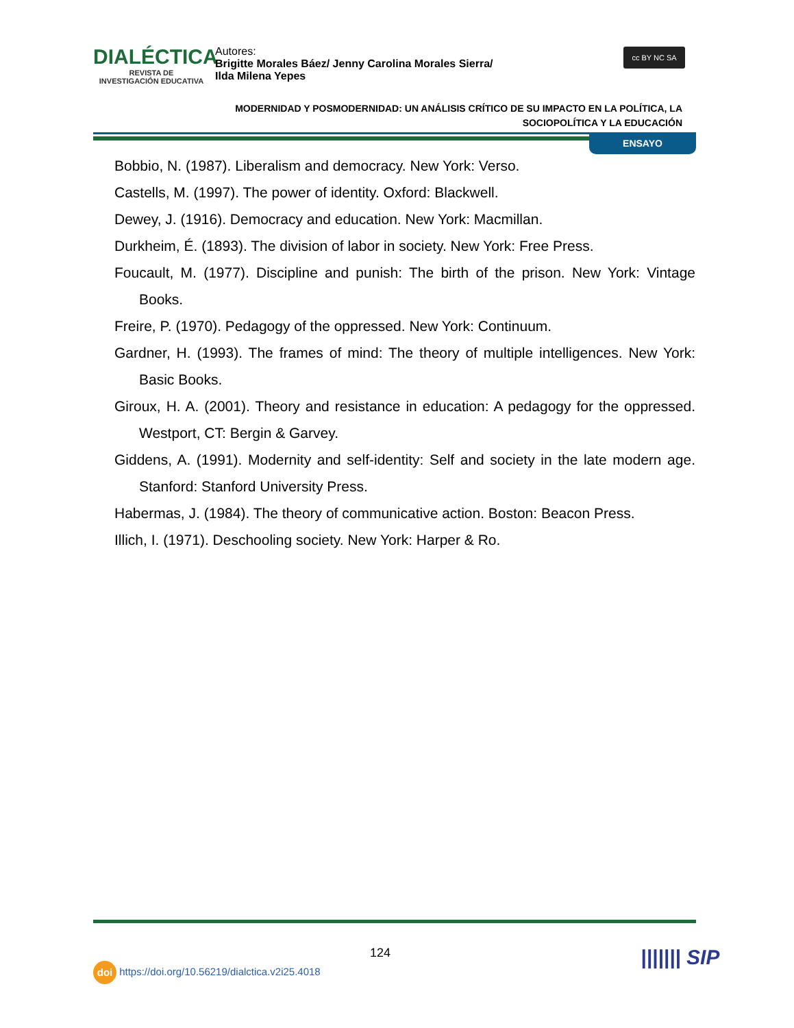DIALÉCTICA
REVISTA DE
INVESTIGACIÓN EDUCATIVA
Autores:
Brigitte Morales Báez/ Jenny Carolina Morales Sierra/
Ilda Milena Yepes
cc BY NC SA
MODERNIDAD Y POSMODERNIDAD: UN ANÁLISIS CRÍTICO DE SU IMPACTO EN LA POLÍTICA, LA SOCIOPOLÍTICA Y LA EDUCACIÓN
ENSAYO
Bobbio, N. (1987). Liberalism and democracy. New York: Verso.
Castells, M. (1997). The power of identity. Oxford: Blackwell.
Dewey, J. (1916). Democracy and education. New York: Macmillan.
Durkheim, É. (1893). The division of labor in society. New York: Free Press.
Foucault, M. (1977). Discipline and punish: The birth of the prison. New York: Vintage Books.
Freire, P. (1970). Pedagogy of the oppressed. New York: Continuum.
Gardner, H. (1993). The frames of mind: The theory of multiple intelligences. New York: Basic Books.
Giroux, H. A. (2001). Theory and resistance in education: A pedagogy for the oppressed. Westport, CT: Bergin & Garvey.
Giddens, A. (1991). Modernity and self-identity: Self and society in the late modern age. Stanford: Stanford University Press.
Habermas, J. (1984). The theory of communicative action. Boston: Beacon Press.
Illich, I. (1971). Deschooling society. New York: Harper & Ro.
124
doi https://doi.org/10.56219/dialctica.v2i25.4018
||||||| SIP